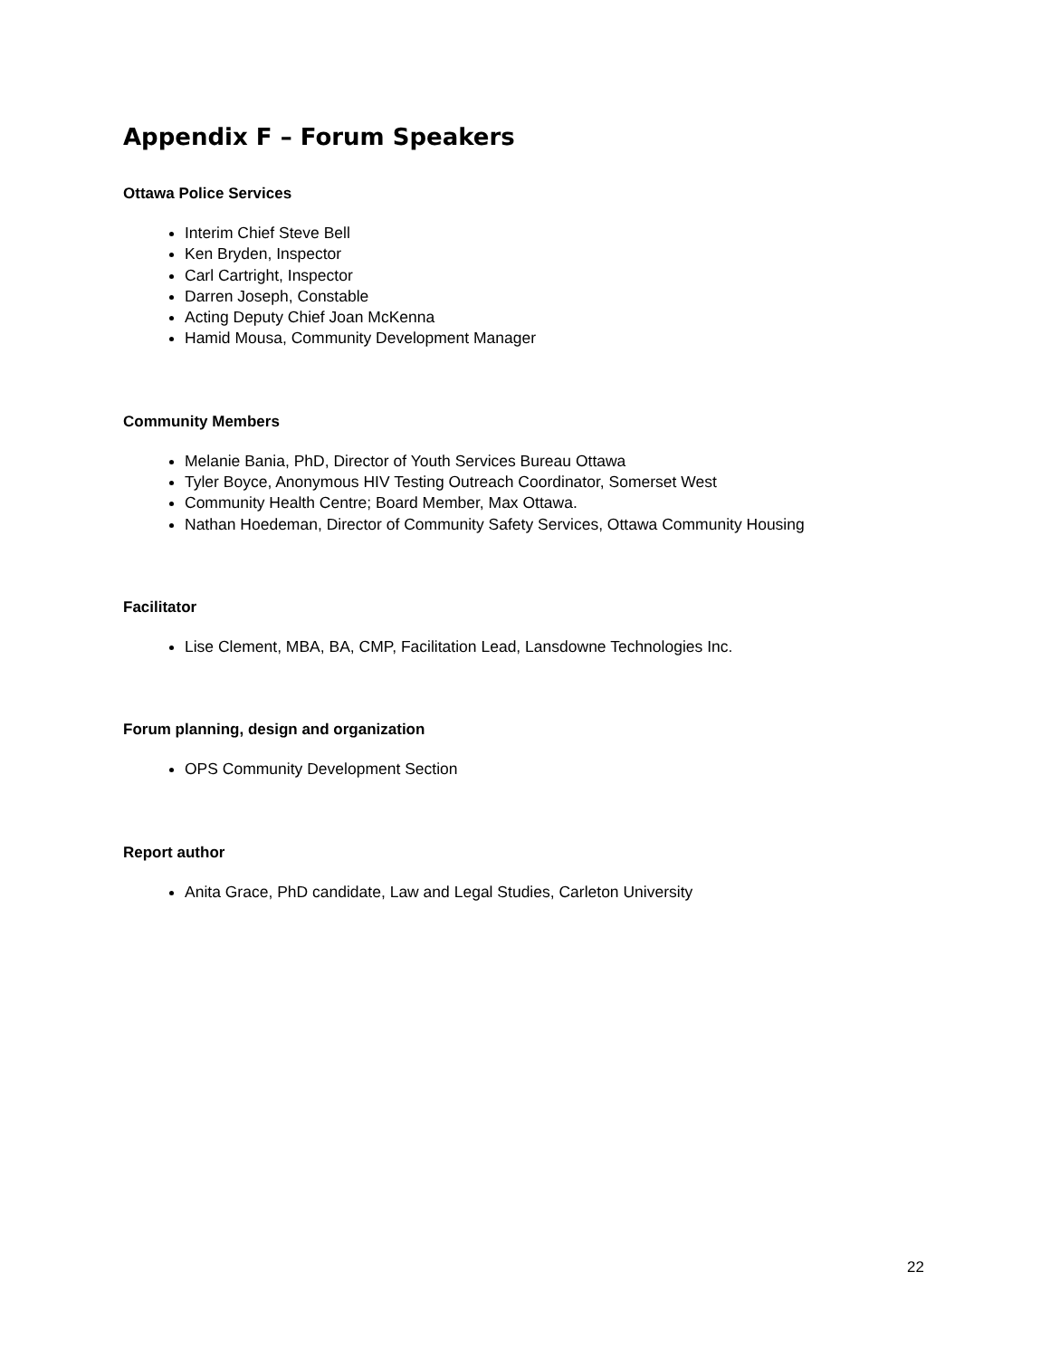Appendix F – Forum Speakers
Ottawa Police Services
Interim Chief Steve Bell
Ken Bryden, Inspector
Carl Cartright, Inspector
Darren Joseph, Constable
Acting Deputy Chief Joan McKenna
Hamid Mousa, Community Development Manager
Community Members
Melanie Bania, PhD, Director of Youth Services Bureau Ottawa
Tyler Boyce, Anonymous HIV Testing Outreach Coordinator, Somerset West
Community Health Centre; Board Member, Max Ottawa.
Nathan Hoedeman, Director of Community Safety Services, Ottawa Community Housing
Facilitator
Lise Clement, MBA, BA, CMP, Facilitation Lead, Lansdowne Technologies Inc.
Forum planning, design and organization
OPS Community Development Section
Report author
Anita Grace, PhD candidate, Law and Legal Studies, Carleton University
22